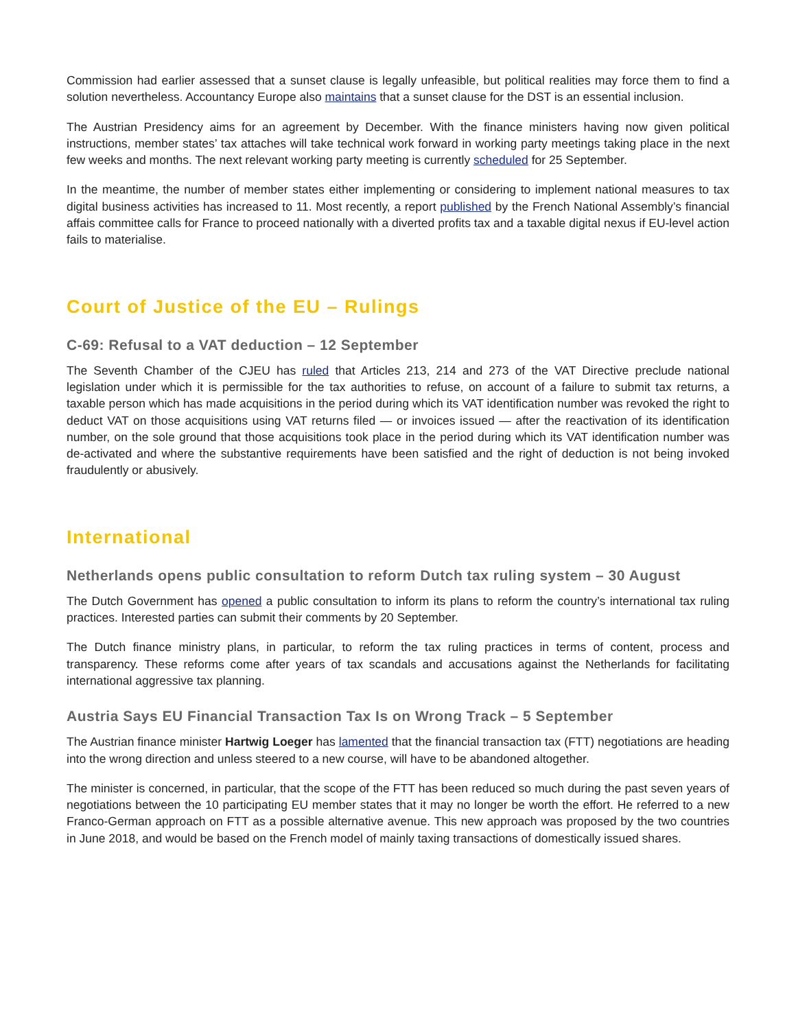Commission had earlier assessed that a sunset clause is legally unfeasible, but political realities may force them to find a solution nevertheless. Accountancy Europe also maintains that a sunset clause for the DST is an essential inclusion.
The Austrian Presidency aims for an agreement by December. With the finance ministers having now given political instructions, member states’ tax attaches will take technical work forward in working party meetings taking place in the next few weeks and months. The next relevant working party meeting is currently scheduled for 25 September.
In the meantime, the number of member states either implementing or considering to implement national measures to tax digital business activities has increased to 11. Most recently, a report published by the French National Assembly’s financial affais committee calls for France to proceed nationally with a diverted profits tax and a taxable digital nexus if EU-level action fails to materialise.
Court of Justice of the EU – Rulings
C-69: Refusal to a VAT deduction – 12 September
The Seventh Chamber of the CJEU has ruled that Articles 213, 214 and 273 of the VAT Directive preclude national legislation under which it is permissible for the tax authorities to refuse, on account of a failure to submit tax returns, a taxable person which has made acquisitions in the period during which its VAT identification number was revoked the right to deduct VAT on those acquisitions using VAT returns filed — or invoices issued — after the reactivation of its identification number, on the sole ground that those acquisitions took place in the period during which its VAT identification number was de-activated and where the substantive requirements have been satisfied and the right of deduction is not being invoked fraudulently or abusively.
International
Netherlands opens public consultation to reform Dutch tax ruling system – 30 August
The Dutch Government has opened a public consultation to inform its plans to reform the country’s international tax ruling practices. Interested parties can submit their comments by 20 September.
The Dutch finance ministry plans, in particular, to reform the tax ruling practices in terms of content, process and transparency. These reforms come after years of tax scandals and accusations against the Netherlands for facilitating international aggressive tax planning.
Austria Says EU Financial Transaction Tax Is on Wrong Track – 5 September
The Austrian finance minister Hartwig Loeger has lamented that the financial transaction tax (FTT) negotiations are heading into the wrong direction and unless steered to a new course, will have to be abandoned altogether.
The minister is concerned, in particular, that the scope of the FTT has been reduced so much during the past seven years of negotiations between the 10 participating EU member states that it may no longer be worth the effort. He referred to a new Franco-German approach on FTT as a possible alternative avenue. This new approach was proposed by the two countries in June 2018, and would be based on the French model of mainly taxing transactions of domestically issued shares.